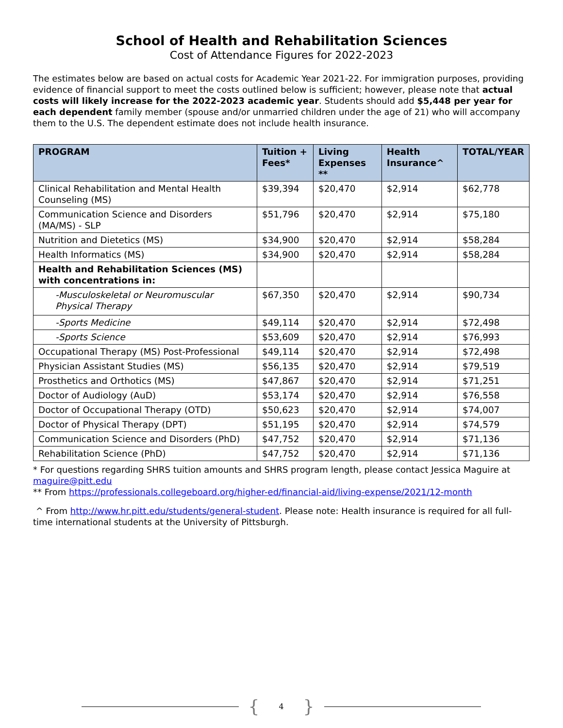School of Health and Rehabilitation Sciences
Cost of Attendance Figures for 2022-2023
The estimates below are based on actual costs for Academic Year 2021-22. For immigration purposes, providing evidence of financial support to meet the costs outlined below is sufficient; however, please note that actual costs will likely increase for the 2022-2023 academic year. Students should add $5,448 per year for each dependent family member (spouse and/or unmarried children under the age of 21) who will accompany them to the U.S. The dependent estimate does not include health insurance.
| PROGRAM | Tuition + Fees* | Living Expenses ** | Health Insurance^ | TOTAL/YEAR |
| --- | --- | --- | --- | --- |
| Clinical Rehabilitation and Mental Health Counseling (MS) | $39,394 | $20,470 | $2,914 | $62,778 |
| Communication Science and Disorders (MA/MS) - SLP | $51,796 | $20,470 | $2,914 | $75,180 |
| Nutrition and Dietetics (MS) | $34,900 | $20,470 | $2,914 | $58,284 |
| Health Informatics (MS) | $34,900 | $20,470 | $2,914 | $58,284 |
| Health and Rehabilitation Sciences (MS) with concentrations in: | | | | |
| -Musculoskeletal or Neuromuscular Physical Therapy | $67,350 | $20,470 | $2,914 | $90,734 |
| -Sports Medicine | $49,114 | $20,470 | $2,914 | $72,498 |
| -Sports Science | $53,609 | $20,470 | $2,914 | $76,993 |
| Occupational Therapy (MS) Post-Professional | $49,114 | $20,470 | $2,914 | $72,498 |
| Physician Assistant Studies (MS) | $56,135 | $20,470 | $2,914 | $79,519 |
| Prosthetics and Orthotics (MS) | $47,867 | $20,470 | $2,914 | $71,251 |
| Doctor of Audiology (AuD) | $53,174 | $20,470 | $2,914 | $76,558 |
| Doctor of Occupational Therapy (OTD) | $50,623 | $20,470 | $2,914 | $74,007 |
| Doctor of Physical Therapy (DPT) | $51,195 | $20,470 | $2,914 | $74,579 |
| Communication Science and Disorders (PhD) | $47,752 | $20,470 | $2,914 | $71,136 |
| Rehabilitation Science (PhD) | $47,752 | $20,470 | $2,914 | $71,136 |
* For questions regarding SHRS tuition amounts and SHRS program length, please contact Jessica Maguire at maguire@pitt.edu
** From https://professionals.collegeboard.org/higher-ed/financial-aid/living-expense/2021/12-month
^ From http://www.hr.pitt.edu/students/general-student. Please note: Health insurance is required for all full-time international students at the University of Pittsburgh.
{ 4 }